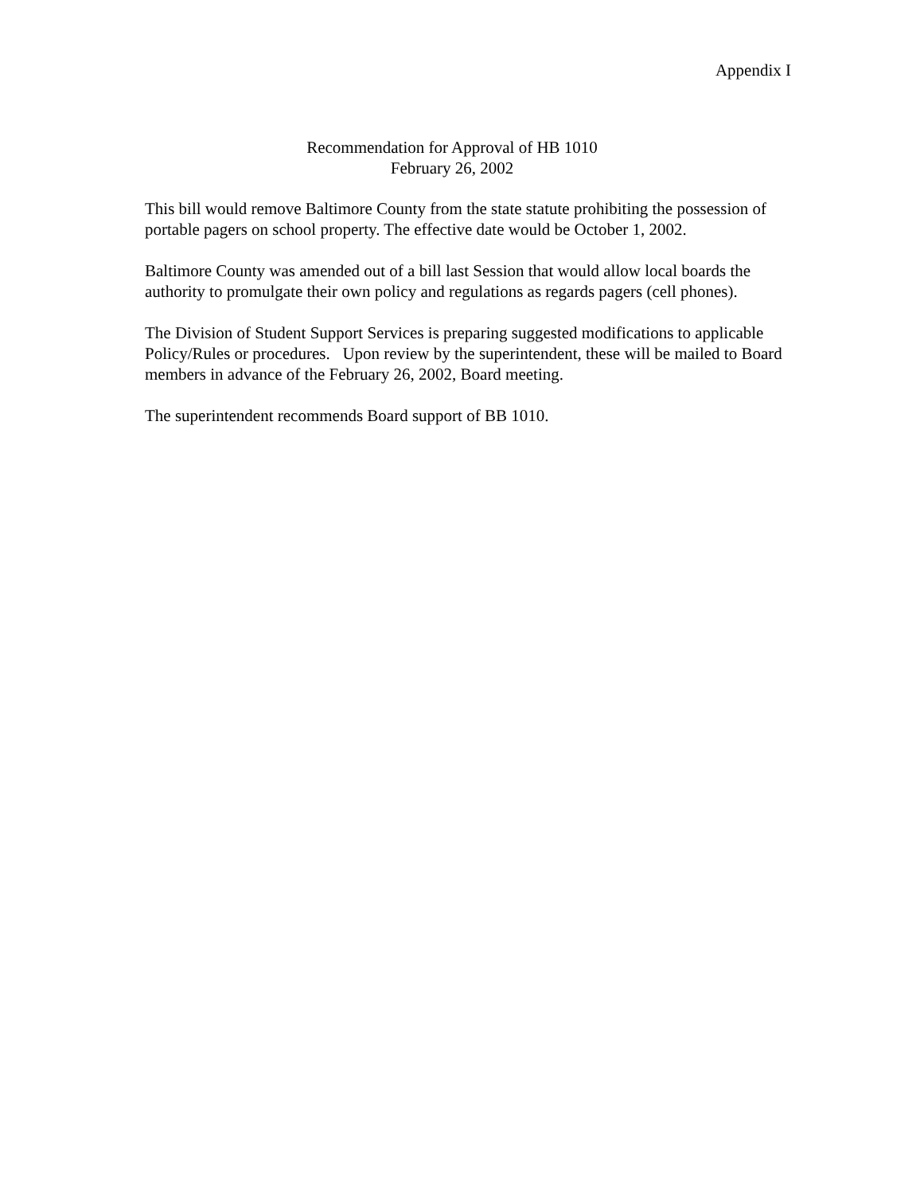Appendix I
Recommendation for Approval of HB 1010
February 26, 2002
This bill would remove Baltimore County from the state statute prohibiting the possession of portable pagers on school property. The effective date would be October 1, 2002.
Baltimore County was amended out of a bill last Session that would allow local boards the authority to promulgate their own policy and regulations as regards pagers (cell phones).
The Division of Student Support Services is preparing suggested modifications to applicable Policy/Rules or procedures. Upon review by the superintendent, these will be mailed to Board members in advance of the February 26, 2002, Board meeting.
The superintendent recommends Board support of BB 1010.